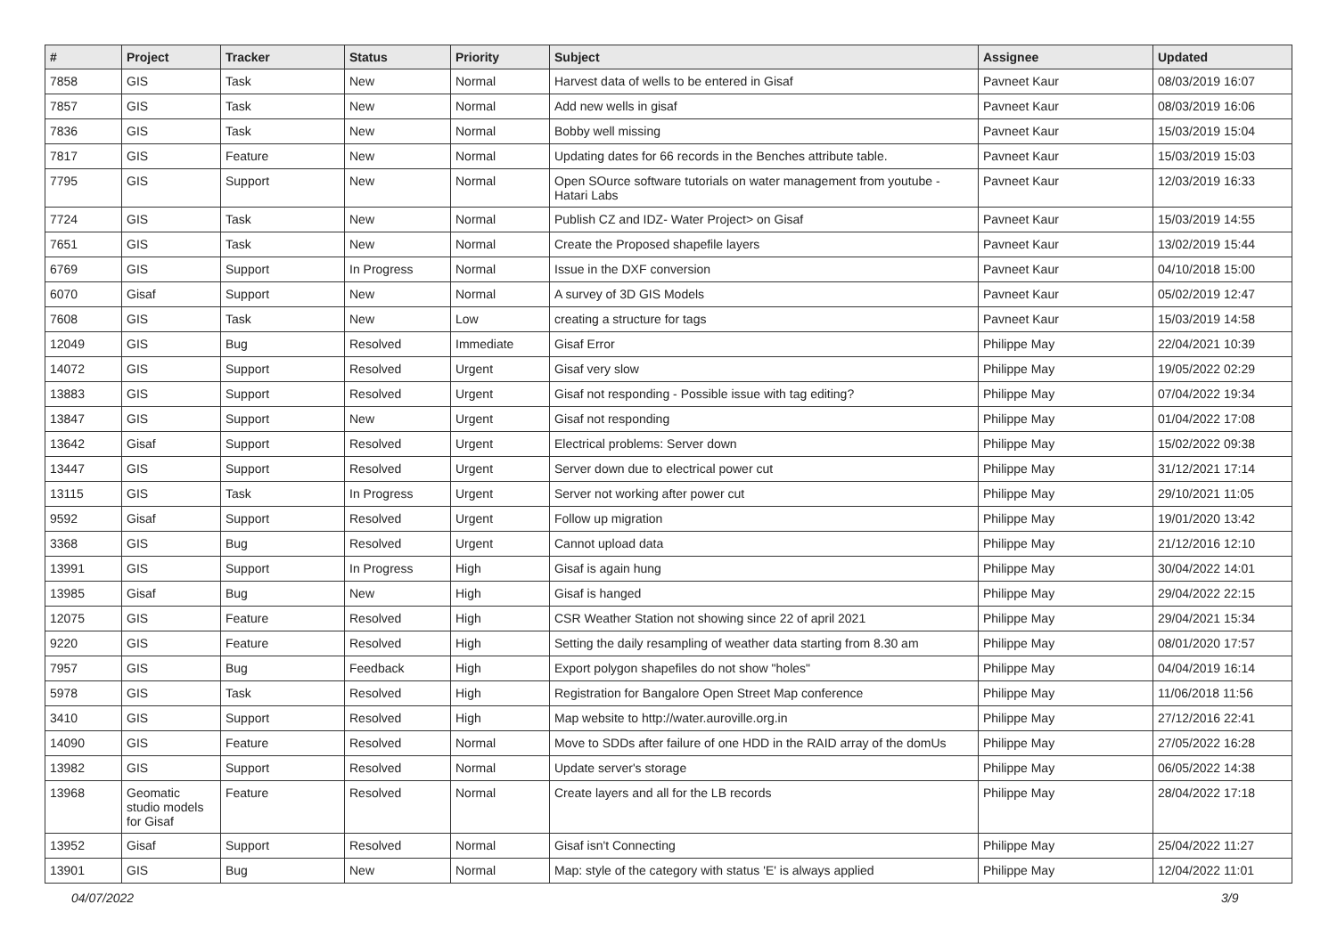| # | Project | Tracker | Status | Priority | Subject | Assignee | Updated |
| --- | --- | --- | --- | --- | --- | --- | --- |
| 7858 | GIS | Task | New | Normal | Harvest data of wells to be entered in Gisaf | Pavneet Kaur | 08/03/2019 16:07 |
| 7857 | GIS | Task | New | Normal | Add new wells in gisaf | Pavneet Kaur | 08/03/2019 16:06 |
| 7836 | GIS | Task | New | Normal | Bobby well missing | Pavneet Kaur | 15/03/2019 15:04 |
| 7817 | GIS | Feature | New | Normal | Updating dates for 66 records in the Benches attribute table. | Pavneet Kaur | 15/03/2019 15:03 |
| 7795 | GIS | Support | New | Normal | Open SOurce software tutorials on water management from youtube - Hatari Labs | Pavneet Kaur | 12/03/2019 16:33 |
| 7724 | GIS | Task | New | Normal | Publish CZ and IDZ- Water Project> on Gisaf | Pavneet Kaur | 15/03/2019 14:55 |
| 7651 | GIS | Task | New | Normal | Create the Proposed shapefile layers | Pavneet Kaur | 13/02/2019 15:44 |
| 6769 | GIS | Support | In Progress | Normal | Issue in the DXF conversion | Pavneet Kaur | 04/10/2018 15:00 |
| 6070 | Gisaf | Support | New | Normal | A survey of 3D GIS Models | Pavneet Kaur | 05/02/2019 12:47 |
| 7608 | GIS | Task | New | Low | creating a structure for tags | Pavneet Kaur | 15/03/2019 14:58 |
| 12049 | GIS | Bug | Resolved | Immediate | Gisaf Error | Philippe May | 22/04/2021 10:39 |
| 14072 | GIS | Support | Resolved | Urgent | Gisaf very slow | Philippe May | 19/05/2022 02:29 |
| 13883 | GIS | Support | Resolved | Urgent | Gisaf not responding - Possible issue with tag editing? | Philippe May | 07/04/2022 19:34 |
| 13847 | GIS | Support | New | Urgent | Gisaf not responding | Philippe May | 01/04/2022 17:08 |
| 13642 | Gisaf | Support | Resolved | Urgent | Electrical problems: Server down | Philippe May | 15/02/2022 09:38 |
| 13447 | GIS | Support | Resolved | Urgent | Server down due to electrical power cut | Philippe May | 31/12/2021 17:14 |
| 13115 | GIS | Task | In Progress | Urgent | Server not working after power cut | Philippe May | 29/10/2021 11:05 |
| 9592 | Gisaf | Support | Resolved | Urgent | Follow up migration | Philippe May | 19/01/2020 13:42 |
| 3368 | GIS | Bug | Resolved | Urgent | Cannot upload data | Philippe May | 21/12/2016 12:10 |
| 13991 | GIS | Support | In Progress | High | Gisaf is again hung | Philippe May | 30/04/2022 14:01 |
| 13985 | Gisaf | Bug | New | High | Gisaf is hanged | Philippe May | 29/04/2022 22:15 |
| 12075 | GIS | Feature | Resolved | High | CSR Weather Station not showing since 22 of april 2021 | Philippe May | 29/04/2021 15:34 |
| 9220 | GIS | Feature | Resolved | High | Setting the daily resampling of weather data starting from 8.30 am | Philippe May | 08/01/2020 17:57 |
| 7957 | GIS | Bug | Feedback | High | Export polygon shapefiles do not show "holes" | Philippe May | 04/04/2019 16:14 |
| 5978 | GIS | Task | Resolved | High | Registration for Bangalore Open Street Map conference | Philippe May | 11/06/2018 11:56 |
| 3410 | GIS | Support | Resolved | High | Map website to http://water.auroville.org.in | Philippe May | 27/12/2016 22:41 |
| 14090 | GIS | Feature | Resolved | Normal | Move to SDDs after failure of one HDD in the RAID array of the domUs | Philippe May | 27/05/2022 16:28 |
| 13982 | GIS | Support | Resolved | Normal | Update server's storage | Philippe May | 06/05/2022 14:38 |
| 13968 | Geomatic studio models for Gisaf | Feature | Resolved | Normal | Create layers and all for the LB records | Philippe May | 28/04/2022 17:18 |
| 13952 | Gisaf | Support | Resolved | Normal | Gisaf isn't Connecting | Philippe May | 25/04/2022 11:27 |
| 13901 | GIS | Bug | New | Normal | Map: style of the category with status 'E' is always applied | Philippe May | 12/04/2022 11:01 |
04/07/2022 3/9